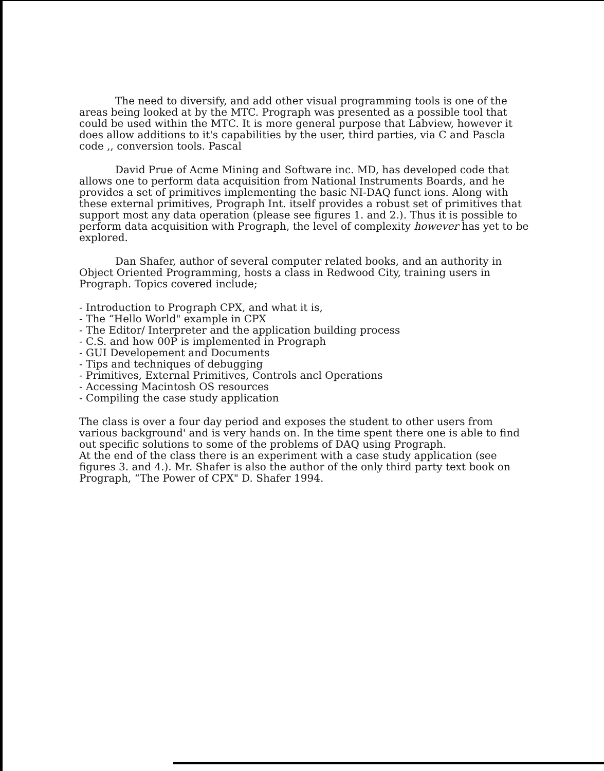The need to diversify, and add other visual programming tools is one of the areas being looked at by the MTC. Prograph was presented as a possible tool that could be used within the MTC. It is more general purpose that Labview, however it does allow additions to it's capabilities by the user, third parties, via C and Pascla code ,, conversion tools. Pascal
David Prue of Acme Mining and Software inc. MD, has developed code that allows one to perform data acquisition from National Instruments Boards, and he provides a set of primitives implementing the basic NI-DAQ funct ions. Along with these external primitives, Prograph Int. itself provides a robust set of primitives that support most any data operation (please see figures 1. and 2.). Thus it is possible to perform data acquisition with Prograph, the level of complexity however has yet to be explored.
Dan Shafer, author of several computer related books, and an authority in Object Oriented Programming, hosts a class in Redwood City, training users in Prograph. Topics covered include;
- Introduction to Prograph CPX, and what it is,
- The “Hello World" example in CPX
- The Editor/ Interpreter and the application building process
- C.S. and how 00P is implemented in Prograph
- GUI Developement and Documents
- Tips and techniques of debugging
- Primitives, External Primitives, Controls ancl Operations
- Accessing Macintosh OS resources
- Compiling the case study application
The class is over a four day period and exposes the student to other users from various background' and is very hands on. In the time spent there one is able to find out specific solutions to some of the problems of DAQ using Prograph.
At the end of the class there is an experiment with a case study application (see figures 3. and 4.). Mr. Shafer is also the author of the only third party text book on Prograph, “The Power of CPX" D. Shafer 1994.